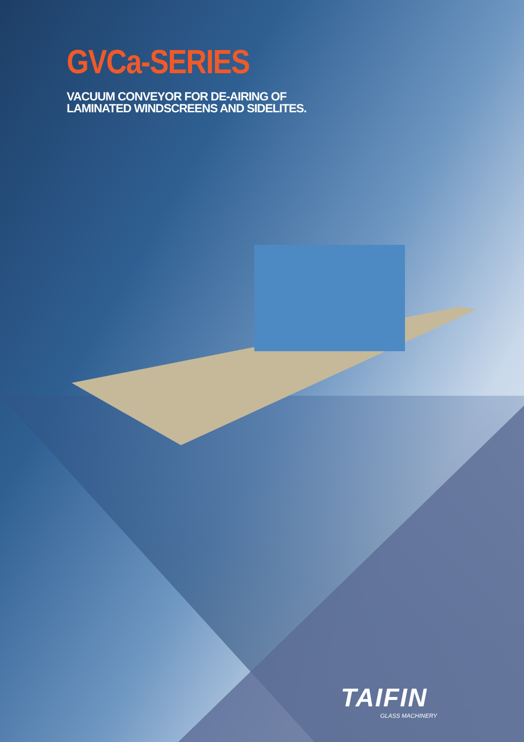GVCa-SERIES
VACUUM CONVEYOR FOR DE-AIRING OF
LAMINATED WINDSCREENS AND SIDELITES.
TAIFIN
GLASS MACHINERY